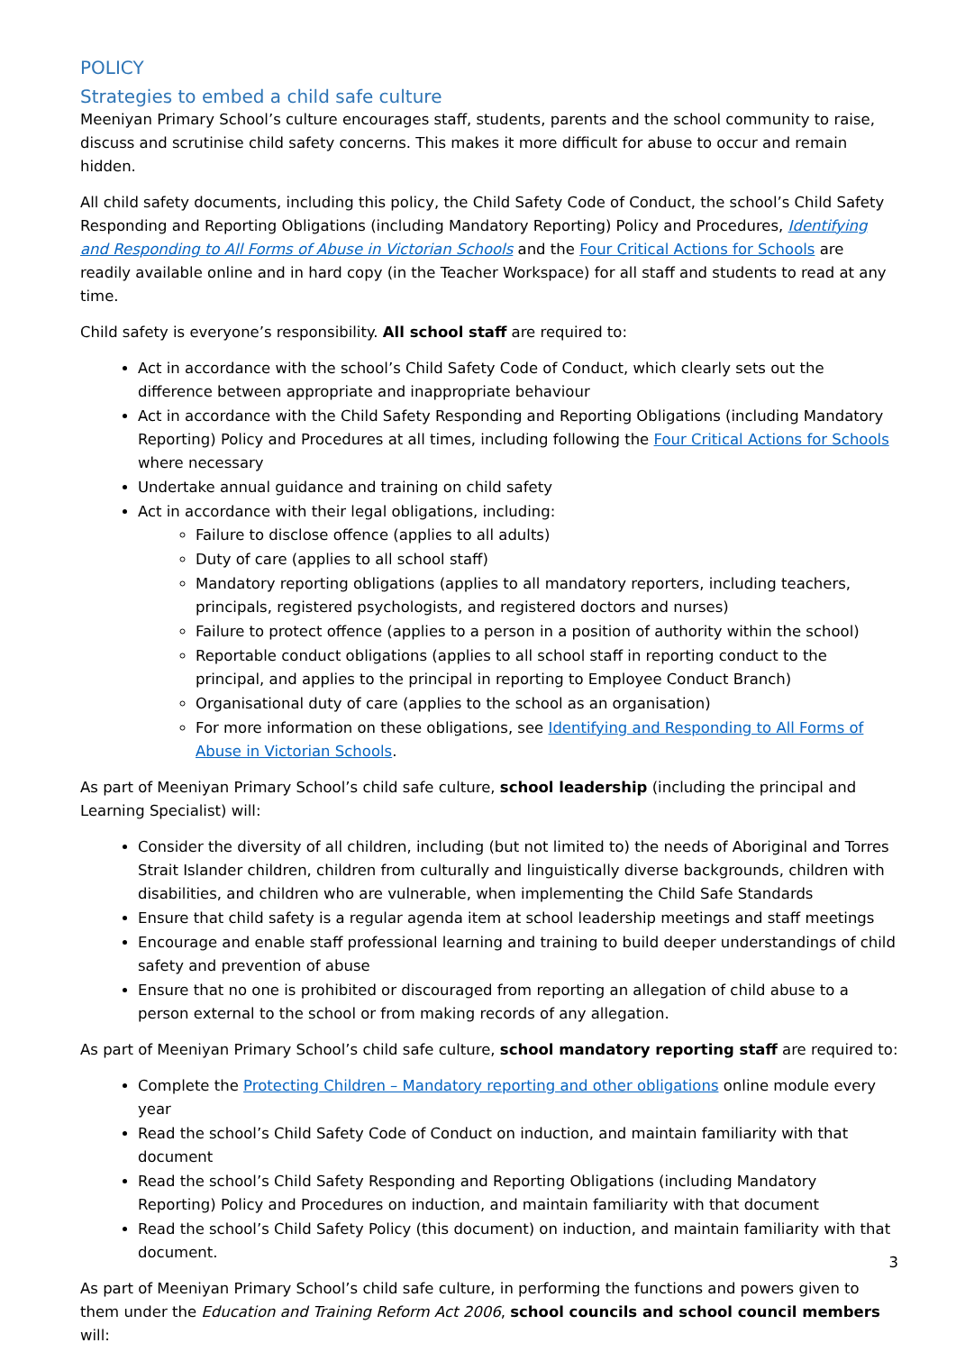POLICY
Strategies to embed a child safe culture
Meeniyan Primary School’s culture encourages staff, students, parents and the school community to raise, discuss and scrutinise child safety concerns. This makes it more difficult for abuse to occur and remain hidden.
All child safety documents, including this policy, the Child Safety Code of Conduct, the school’s Child Safety Responding and Reporting Obligations (including Mandatory Reporting) Policy and Procedures, Identifying and Responding to All Forms of Abuse in Victorian Schools and the Four Critical Actions for Schools are readily available online and in hard copy (in the Teacher Workspace) for all staff and students to read at any time.
Child safety is everyone’s responsibility. All school staff are required to:
Act in accordance with the school’s Child Safety Code of Conduct, which clearly sets out the difference between appropriate and inappropriate behaviour
Act in accordance with the Child Safety Responding and Reporting Obligations (including Mandatory Reporting) Policy and Procedures at all times, including following the Four Critical Actions for Schools where necessary
Undertake annual guidance and training on child safety
Act in accordance with their legal obligations, including:
Failure to disclose offence (applies to all adults)
Duty of care (applies to all school staff)
Mandatory reporting obligations (applies to all mandatory reporters, including teachers, principals, registered psychologists, and registered doctors and nurses)
Failure to protect offence (applies to a person in a position of authority within the school)
Reportable conduct obligations (applies to all school staff in reporting conduct to the principal, and applies to the principal in reporting to Employee Conduct Branch)
Organisational duty of care (applies to the school as an organisation)
For more information on these obligations, see Identifying and Responding to All Forms of Abuse in Victorian Schools.
As part of Meeniyan Primary School’s child safe culture, school leadership (including the principal and Learning Specialist) will:
Consider the diversity of all children, including (but not limited to) the needs of Aboriginal and Torres Strait Islander children, children from culturally and linguistically diverse backgrounds, children with disabilities, and children who are vulnerable, when implementing the Child Safe Standards
Ensure that child safety is a regular agenda item at school leadership meetings and staff meetings
Encourage and enable staff professional learning and training to build deeper understandings of child safety and prevention of abuse
Ensure that no one is prohibited or discouraged from reporting an allegation of child abuse to a person external to the school or from making records of any allegation.
As part of Meeniyan Primary School’s child safe culture, school mandatory reporting staff are required to:
Complete the Protecting Children – Mandatory reporting and other obligations online module every year
Read the school’s Child Safety Code of Conduct on induction, and maintain familiarity with that document
Read the school’s Child Safety Responding and Reporting Obligations (including Mandatory Reporting) Policy and Procedures on induction, and maintain familiarity with that document
Read the school’s Child Safety Policy (this document) on induction, and maintain familiarity with that document.
As part of Meeniyan Primary School’s child safe culture, in performing the functions and powers given to them under the Education and Training Reform Act 2006, school councils and school council members will:
3